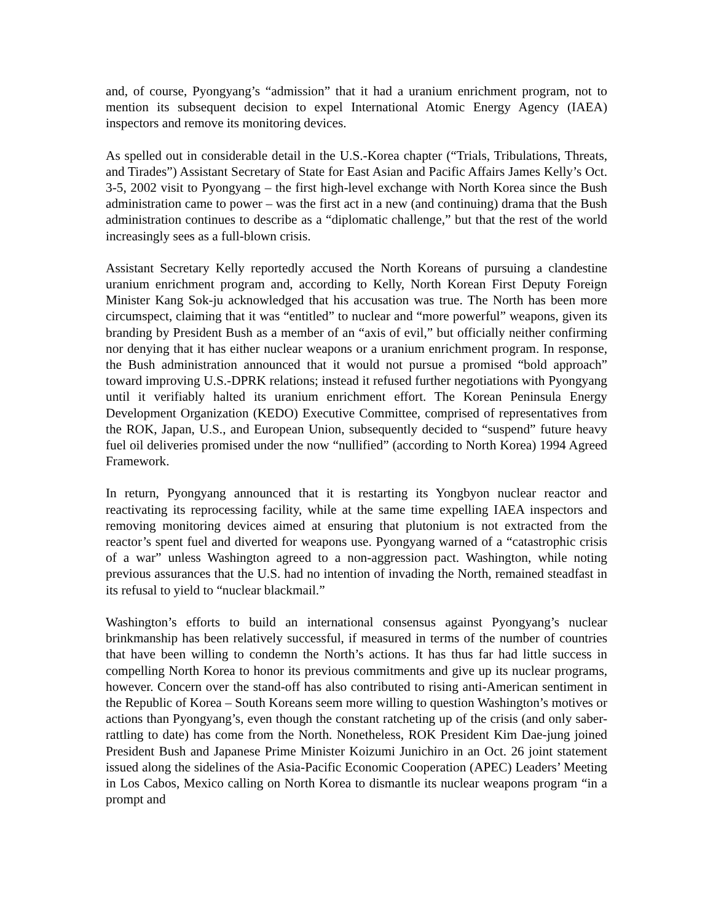and, of course, Pyongyang’s “admission” that it had a uranium enrichment program, not to mention its subsequent decision to expel International Atomic Energy Agency (IAEA) inspectors and remove its monitoring devices.
As spelled out in considerable detail in the U.S.-Korea chapter (“Trials, Tribulations, Threats, and Tirades”) Assistant Secretary of State for East Asian and Pacific Affairs James Kelly’s Oct. 3-5, 2002 visit to Pyongyang – the first high-level exchange with North Korea since the Bush administration came to power – was the first act in a new (and continuing) drama that the Bush administration continues to describe as a “diplomatic challenge,” but that the rest of the world increasingly sees as a full-blown crisis.
Assistant Secretary Kelly reportedly accused the North Koreans of pursuing a clandestine uranium enrichment program and, according to Kelly, North Korean First Deputy Foreign Minister Kang Sok-ju acknowledged that his accusation was true. The North has been more circumspect, claiming that it was “entitled” to nuclear and “more powerful” weapons, given its branding by President Bush as a member of an “axis of evil,” but officially neither confirming nor denying that it has either nuclear weapons or a uranium enrichment program. In response, the Bush administration announced that it would not pursue a promised “bold approach” toward improving U.S.-DPRK relations; instead it refused further negotiations with Pyongyang until it verifiably halted its uranium enrichment effort. The Korean Peninsula Energy Development Organization (KEDO) Executive Committee, comprised of representatives from the ROK, Japan, U.S., and European Union, subsequently decided to “suspend” future heavy fuel oil deliveries promised under the now “nullified” (according to North Korea) 1994 Agreed Framework.
In return, Pyongyang announced that it is restarting its Yongbyon nuclear reactor and reactivating its reprocessing facility, while at the same time expelling IAEA inspectors and removing monitoring devices aimed at ensuring that plutonium is not extracted from the reactor’s spent fuel and diverted for weapons use. Pyongyang warned of a “catastrophic crisis of a war” unless Washington agreed to a non-aggression pact. Washington, while noting previous assurances that the U.S. had no intention of invading the North, remained steadfast in its refusal to yield to “nuclear blackmail.”
Washington’s efforts to build an international consensus against Pyongyang’s nuclear brinkmanship has been relatively successful, if measured in terms of the number of countries that have been willing to condemn the North’s actions. It has thus far had little success in compelling North Korea to honor its previous commitments and give up its nuclear programs, however. Concern over the stand-off has also contributed to rising anti-American sentiment in the Republic of Korea – South Koreans seem more willing to question Washington’s motives or actions than Pyongyang’s, even though the constant ratcheting up of the crisis (and only saber-rattling to date) has come from the North. Nonetheless, ROK President Kim Dae-jung joined President Bush and Japanese Prime Minister Koizumi Junichiro in an Oct. 26 joint statement issued along the sidelines of the Asia-Pacific Economic Cooperation (APEC) Leaders’ Meeting in Los Cabos, Mexico calling on North Korea to dismantle its nuclear weapons program “in a prompt and